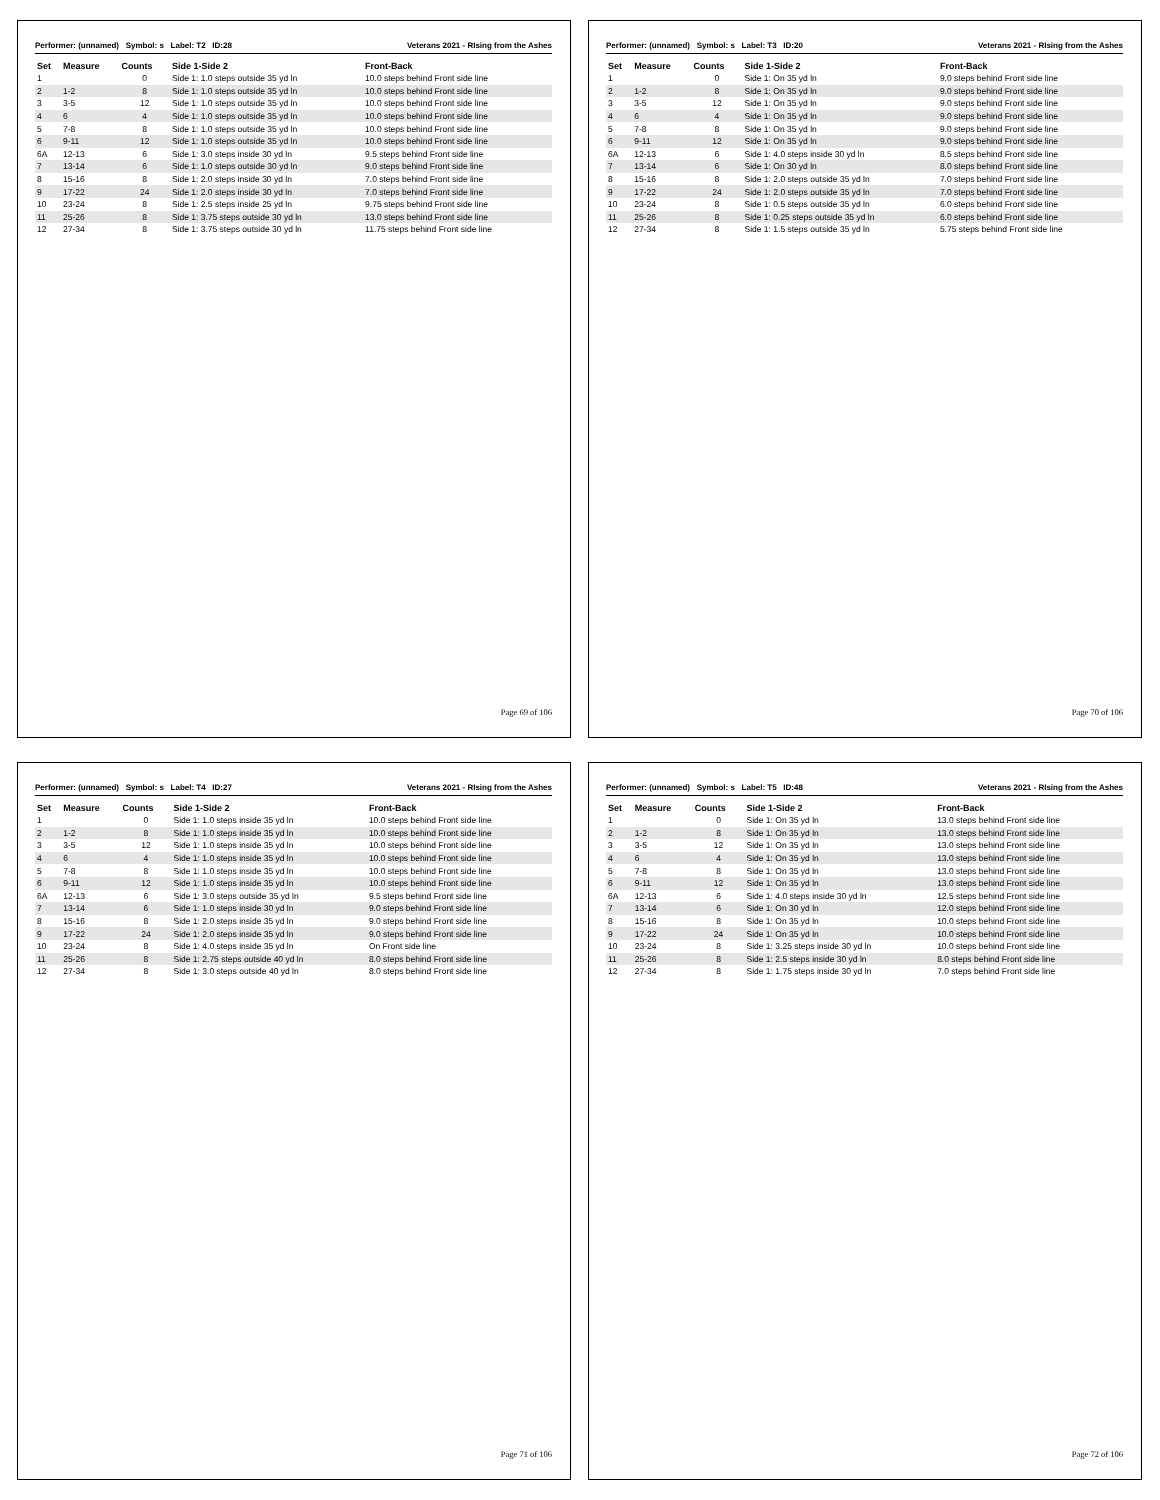Performer: (unnamed) Symbol: s Label: T2 ID:28 Veterans 2021 - RIsing from the Ashes
| Set | Measure | Counts | Side 1-Side 2 | Front-Back |
| --- | --- | --- | --- | --- |
| 1 | | 0 | Side 1: 1.0 steps outside 35 yd ln | 10.0 steps behind Front side line |
| 2 | 1-2 | 8 | Side 1: 1.0 steps outside 35 yd ln | 10.0 steps behind Front side line |
| 3 | 3-5 | 12 | Side 1: 1.0 steps outside 35 yd ln | 10.0 steps behind Front side line |
| 4 | 6 | 4 | Side 1: 1.0 steps outside 35 yd ln | 10.0 steps behind Front side line |
| 5 | 7-8 | 8 | Side 1: 1.0 steps outside 35 yd ln | 10.0 steps behind Front side line |
| 6 | 9-11 | 12 | Side 1: 1.0 steps outside 35 yd ln | 10.0 steps behind Front side line |
| 6A | 12-13 | 6 | Side 1: 3.0 steps inside 30 yd ln | 9.5 steps behind Front side line |
| 7 | 13-14 | 6 | Side 1: 1.0 steps outside 30 yd ln | 9.0 steps behind Front side line |
| 8 | 15-16 | 8 | Side 1: 2.0 steps inside 30 yd ln | 7.0 steps behind Front side line |
| 9 | 17-22 | 24 | Side 1: 2.0 steps inside 30 yd ln | 7.0 steps behind Front side line |
| 10 | 23-24 | 8 | Side 1: 2.5 steps inside 25 yd ln | 9.75 steps behind Front side line |
| 11 | 25-26 | 8 | Side 1: 3.75 steps outside 30 yd ln | 13.0 steps behind Front side line |
| 12 | 27-34 | 8 | Side 1: 3.75 steps outside 30 yd ln | 11.75 steps behind Front side line |
Page 69 of 106
Performer: (unnamed) Symbol: s Label: T3 ID:20 Veterans 2021 - RIsing from the Ashes
| Set | Measure | Counts | Side 1-Side 2 | Front-Back |
| --- | --- | --- | --- | --- |
| 1 | | 0 | Side 1: On 35 yd ln | 9.0 steps behind Front side line |
| 2 | 1-2 | 8 | Side 1: On 35 yd ln | 9.0 steps behind Front side line |
| 3 | 3-5 | 12 | Side 1: On 35 yd ln | 9.0 steps behind Front side line |
| 4 | 6 | 4 | Side 1: On 35 yd ln | 9.0 steps behind Front side line |
| 5 | 7-8 | 8 | Side 1: On 35 yd ln | 9.0 steps behind Front side line |
| 6 | 9-11 | 12 | Side 1: On 35 yd ln | 9.0 steps behind Front side line |
| 6A | 12-13 | 6 | Side 1: 4.0 steps inside 30 yd ln | 8.5 steps behind Front side line |
| 7 | 13-14 | 6 | Side 1: On 30 yd ln | 8.0 steps behind Front side line |
| 8 | 15-16 | 8 | Side 1: 2.0 steps outside 35 yd ln | 7.0 steps behind Front side line |
| 9 | 17-22 | 24 | Side 1: 2.0 steps outside 35 yd ln | 7.0 steps behind Front side line |
| 10 | 23-24 | 8 | Side 1: 0.5 steps outside 35 yd ln | 6.0 steps behind Front side line |
| 11 | 25-26 | 8 | Side 1: 0.25 steps outside 35 yd ln | 6.0 steps behind Front side line |
| 12 | 27-34 | 8 | Side 1: 1.5 steps outside 35 yd ln | 5.75 steps behind Front side line |
Page 70 of 106
Performer: (unnamed) Symbol: s Label: T4 ID:27 Veterans 2021 - RIsing from the Ashes
| Set | Measure | Counts | Side 1-Side 2 | Front-Back |
| --- | --- | --- | --- | --- |
| 1 | | 0 | Side 1: 1.0 steps inside 35 yd ln | 10.0 steps behind Front side line |
| 2 | 1-2 | 8 | Side 1: 1.0 steps inside 35 yd ln | 10.0 steps behind Front side line |
| 3 | 3-5 | 12 | Side 1: 1.0 steps inside 35 yd ln | 10.0 steps behind Front side line |
| 4 | 6 | 4 | Side 1: 1.0 steps inside 35 yd ln | 10.0 steps behind Front side line |
| 5 | 7-8 | 8 | Side 1: 1.0 steps inside 35 yd ln | 10.0 steps behind Front side line |
| 6 | 9-11 | 12 | Side 1: 1.0 steps inside 35 yd ln | 10.0 steps behind Front side line |
| 6A | 12-13 | 6 | Side 1: 3.0 steps outside 35 yd ln | 9.5 steps behind Front side line |
| 7 | 13-14 | 6 | Side 1: 1.0 steps inside 30 yd ln | 9.0 steps behind Front side line |
| 8 | 15-16 | 8 | Side 1: 2.0 steps inside 35 yd ln | 9.0 steps behind Front side line |
| 9 | 17-22 | 24 | Side 1: 2.0 steps inside 35 yd ln | 9.0 steps behind Front side line |
| 10 | 23-24 | 8 | Side 1: 4.0 steps inside 35 yd ln | On Front side line |
| 11 | 25-26 | 8 | Side 1: 2.75 steps outside 40 yd ln | 8.0 steps behind Front side line |
| 12 | 27-34 | 8 | Side 1: 3.0 steps outside 40 yd ln | 8.0 steps behind Front side line |
Page 71 of 106
Performer: (unnamed) Symbol: s Label: T5 ID:48 Veterans 2021 - RIsing from the Ashes
| Set | Measure | Counts | Side 1-Side 2 | Front-Back |
| --- | --- | --- | --- | --- |
| 1 | | 0 | Side 1: On 35 yd ln | 13.0 steps behind Front side line |
| 2 | 1-2 | 8 | Side 1: On 35 yd ln | 13.0 steps behind Front side line |
| 3 | 3-5 | 12 | Side 1: On 35 yd ln | 13.0 steps behind Front side line |
| 4 | 6 | 4 | Side 1: On 35 yd ln | 13.0 steps behind Front side line |
| 5 | 7-8 | 8 | Side 1: On 35 yd ln | 13.0 steps behind Front side line |
| 6 | 9-11 | 12 | Side 1: On 35 yd ln | 13.0 steps behind Front side line |
| 6A | 12-13 | 6 | Side 1: 4.0 steps inside 30 yd ln | 12.5 steps behind Front side line |
| 7 | 13-14 | 6 | Side 1: On 30 yd ln | 12.0 steps behind Front side line |
| 8 | 15-16 | 8 | Side 1: On 35 yd ln | 10.0 steps behind Front side line |
| 9 | 17-22 | 24 | Side 1: On 35 yd ln | 10.0 steps behind Front side line |
| 10 | 23-24 | 8 | Side 1: 3.25 steps inside 30 yd ln | 10.0 steps behind Front side line |
| 11 | 25-26 | 8 | Side 1: 2.5 steps inside 30 yd ln | 8.0 steps behind Front side line |
| 12 | 27-34 | 8 | Side 1: 1.75 steps inside 30 yd ln | 7.0 steps behind Front side line |
Page 72 of 106